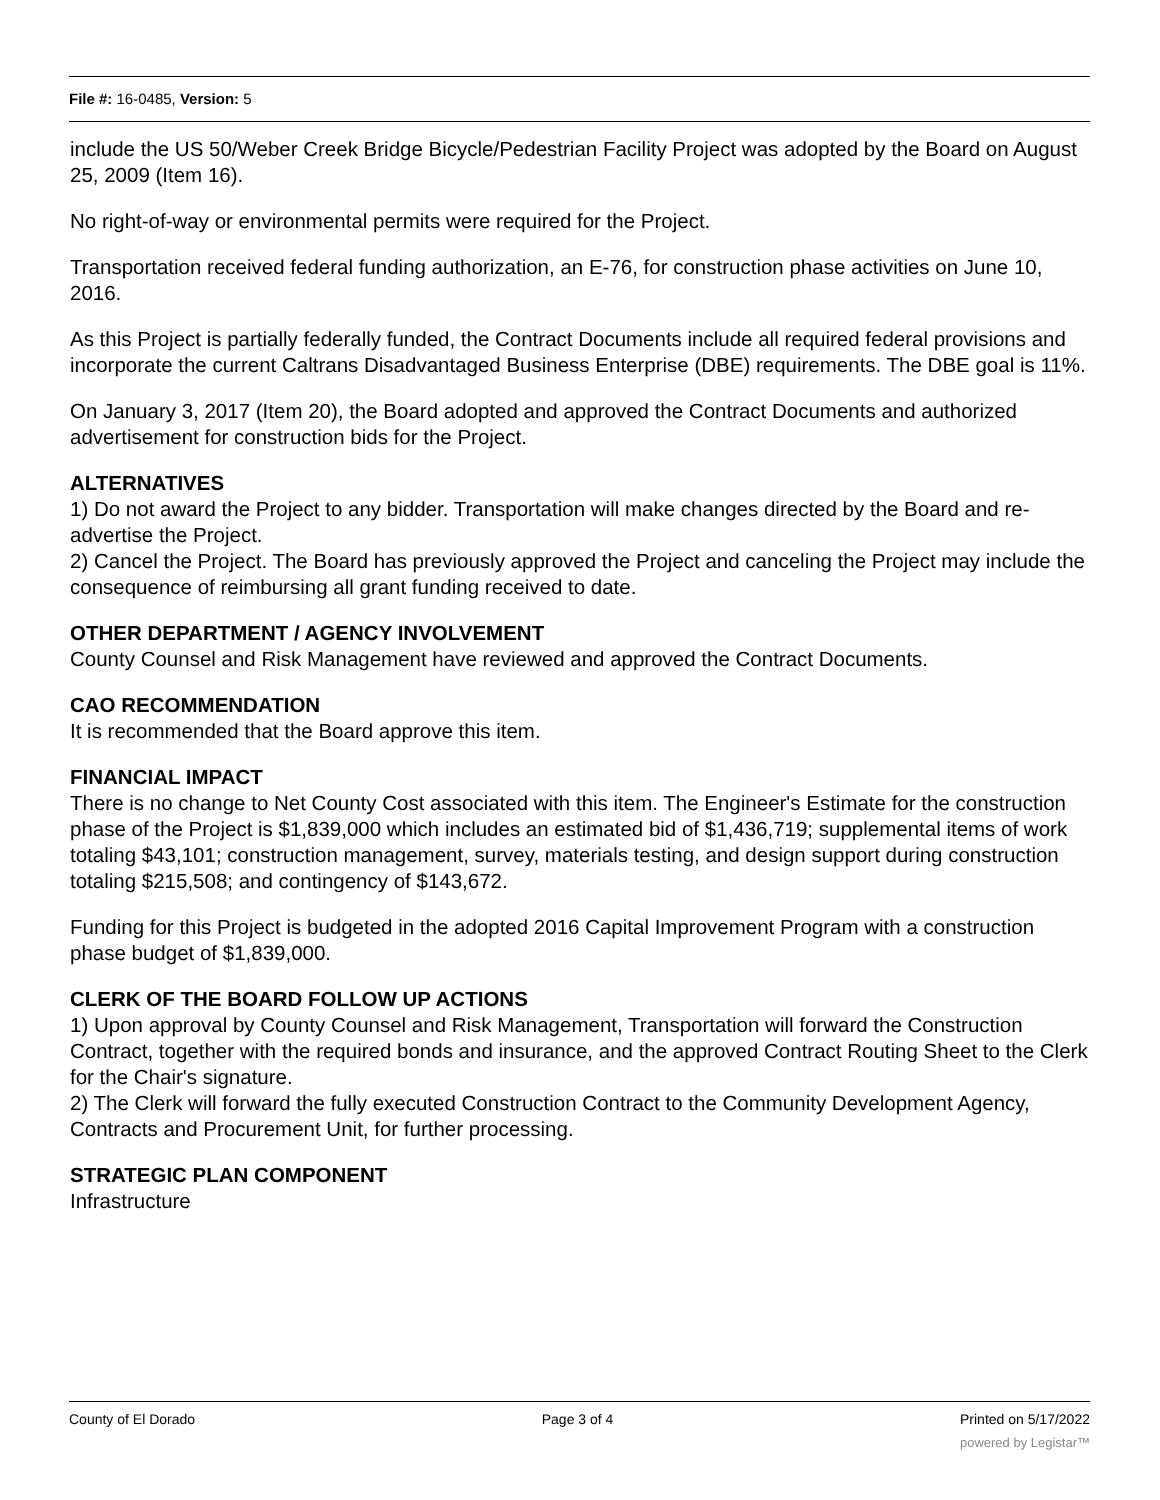File #: 16-0485, Version: 5
include the US 50/Weber Creek Bridge Bicycle/Pedestrian Facility Project was adopted by the Board on August 25, 2009 (Item 16).
No right-of-way or environmental permits were required for the Project.
Transportation received federal funding authorization, an E-76, for construction phase activities on June 10, 2016.
As this Project is partially federally funded, the Contract Documents include all required federal provisions and incorporate the current Caltrans Disadvantaged Business Enterprise (DBE) requirements. The DBE goal is 11%.
On January 3, 2017 (Item 20), the Board adopted and approved the Contract Documents and authorized advertisement for construction bids for the Project.
ALTERNATIVES
1) Do not award the Project to any bidder. Transportation will make changes directed by the Board and re-advertise the Project.
2) Cancel the Project. The Board has previously approved the Project and canceling the Project may include the consequence of reimbursing all grant funding received to date.
OTHER DEPARTMENT / AGENCY INVOLVEMENT
County Counsel and Risk Management have reviewed and approved the Contract Documents.
CAO RECOMMENDATION
It is recommended that the Board approve this item.
FINANCIAL IMPACT
There is no change to Net County Cost associated with this item. The Engineer's Estimate for the construction phase of the Project is $1,839,000 which includes an estimated bid of $1,436,719; supplemental items of work totaling $43,101; construction management, survey, materials testing, and design support during construction totaling $215,508; and contingency of $143,672.
Funding for this Project is budgeted in the adopted 2016 Capital Improvement Program with a construction phase budget of $1,839,000.
CLERK OF THE BOARD FOLLOW UP ACTIONS
1) Upon approval by County Counsel and Risk Management, Transportation will forward the Construction Contract, together with the required bonds and insurance, and the approved Contract Routing Sheet to the Clerk for the Chair's signature.
2) The Clerk will forward the fully executed Construction Contract to the Community Development Agency, Contracts and Procurement Unit, for further processing.
STRATEGIC PLAN COMPONENT
Infrastructure
County of El Dorado Page 3 of 4 Printed on 5/17/2022
powered by Legistar™